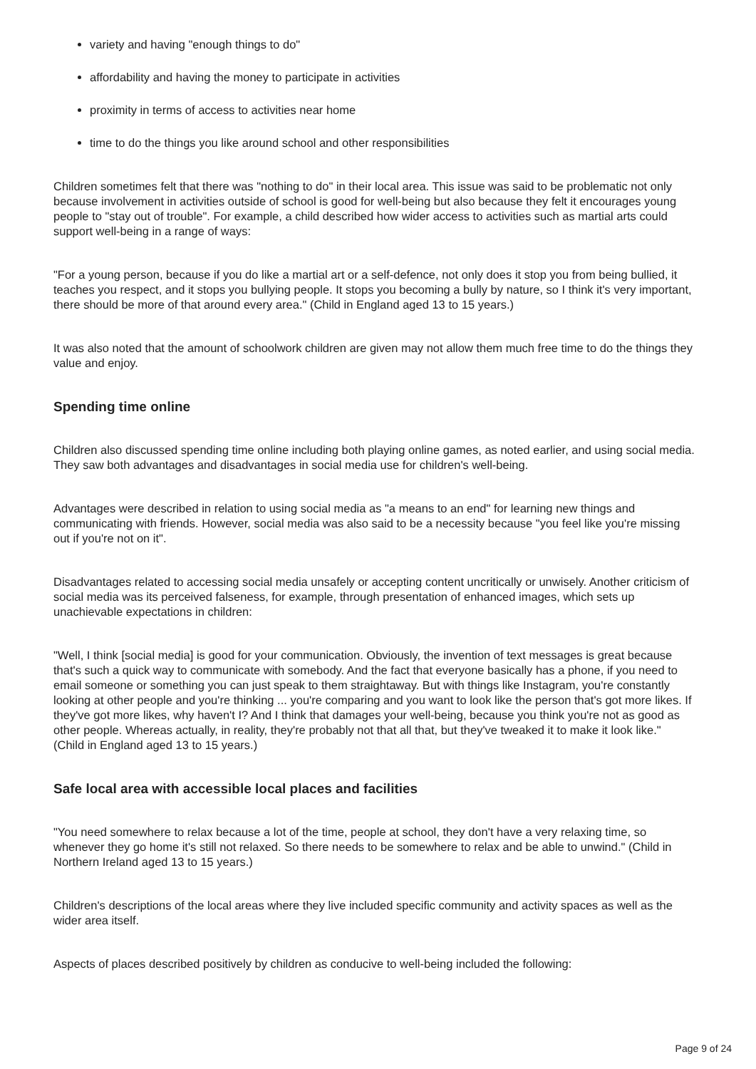variety and having "enough things to do"
affordability and having the money to participate in activities
proximity in terms of access to activities near home
time to do the things you like around school and other responsibilities
Children sometimes felt that there was "nothing to do" in their local area. This issue was said to be problematic not only because involvement in activities outside of school is good for well-being but also because they felt it encourages young people to "stay out of trouble". For example, a child described how wider access to activities such as martial arts could support well-being in a range of ways:
"For a young person, because if you do like a martial art or a self-defence, not only does it stop you from being bullied, it teaches you respect, and it stops you bullying people. It stops you becoming a bully by nature, so I think it's very important, there should be more of that around every area." (Child in England aged 13 to 15 years.)
It was also noted that the amount of schoolwork children are given may not allow them much free time to do the things they value and enjoy.
Spending time online
Children also discussed spending time online including both playing online games, as noted earlier, and using social media. They saw both advantages and disadvantages in social media use for children's well-being.
Advantages were described in relation to using social media as "a means to an end" for learning new things and communicating with friends. However, social media was also said to be a necessity because "you feel like you're missing out if you're not on it".
Disadvantages related to accessing social media unsafely or accepting content uncritically or unwisely. Another criticism of social media was its perceived falseness, for example, through presentation of enhanced images, which sets up unachievable expectations in children:
"Well, I think [social media] is good for your communication. Obviously, the invention of text messages is great because that's such a quick way to communicate with somebody. And the fact that everyone basically has a phone, if you need to email someone or something you can just speak to them straightaway. But with things like Instagram, you're constantly looking at other people and you're thinking ... you're comparing and you want to look like the person that's got more likes. If they've got more likes, why haven't I? And I think that damages your well-being, because you think you're not as good as other people. Whereas actually, in reality, they're probably not that all that, but they've tweaked it to make it look like." (Child in England aged 13 to 15 years.)
Safe local area with accessible local places and facilities
"You need somewhere to relax because a lot of the time, people at school, they don't have a very relaxing time, so whenever they go home it's still not relaxed. So there needs to be somewhere to relax and be able to unwind." (Child in Northern Ireland aged 13 to 15 years.)
Children's descriptions of the local areas where they live included specific community and activity spaces as well as the wider area itself.
Aspects of places described positively by children as conducive to well-being included the following:
Page 9 of 24